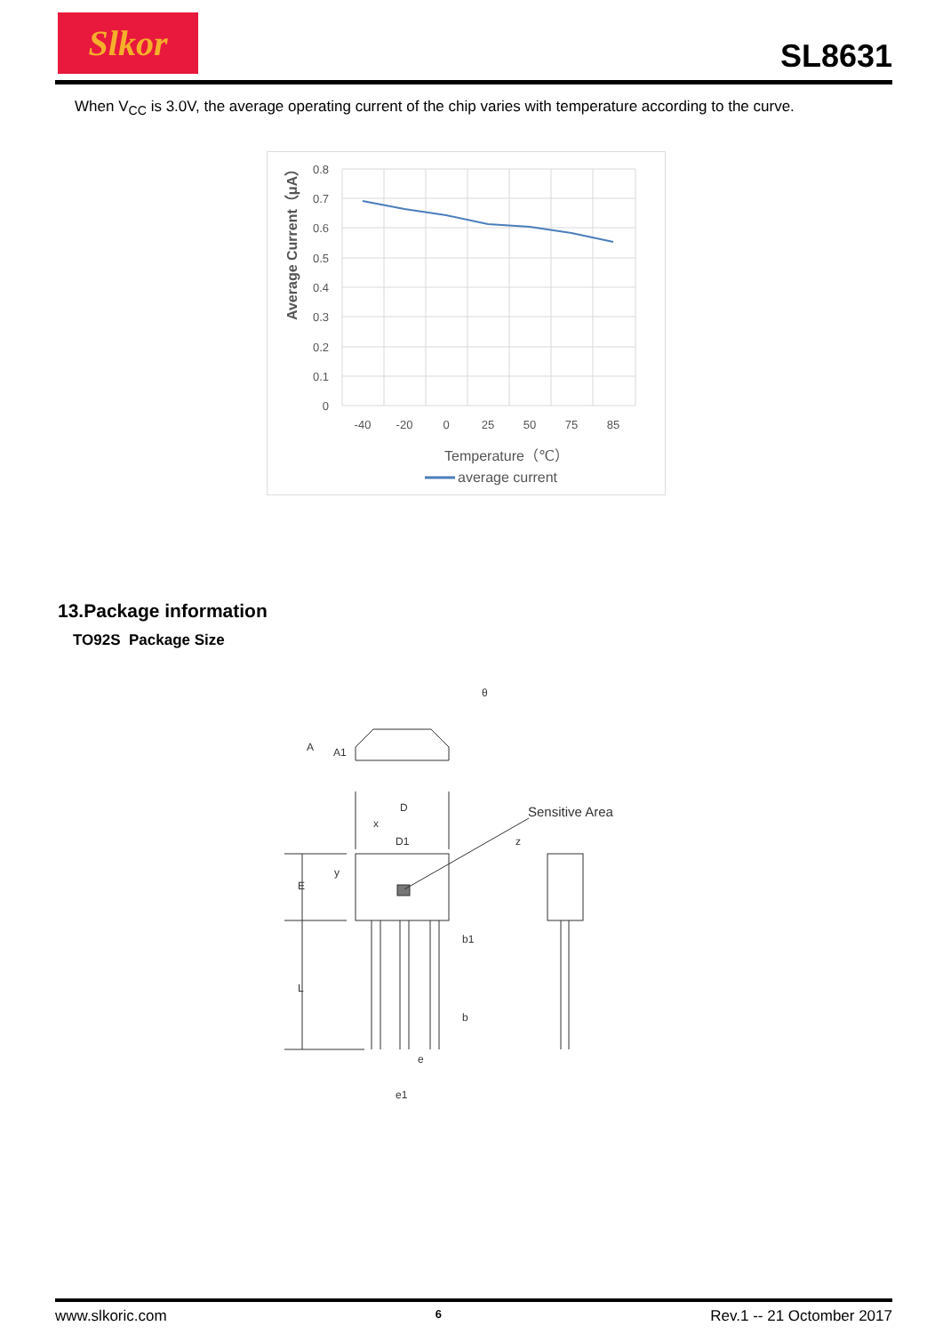Slkor
SL8631
When V<sub>CC</sub> is 3.0V, the average operating current of the chip varies with temperature according to the curve.
0.8
0.7
0.6
0.5
0.4
0.3
0.2
0.1
0
-40
-20
0
25
50
75
85
Temperature（℃）
average current
Average Current（μA）
13.Package information
TO92S Package Size
θ
A
A1
D
x
D1
y
E
L
b1
b
e
e1
z
Sensitive Area
www.slkoric.com 6 Rev.1 -- 21 Octomber 2017